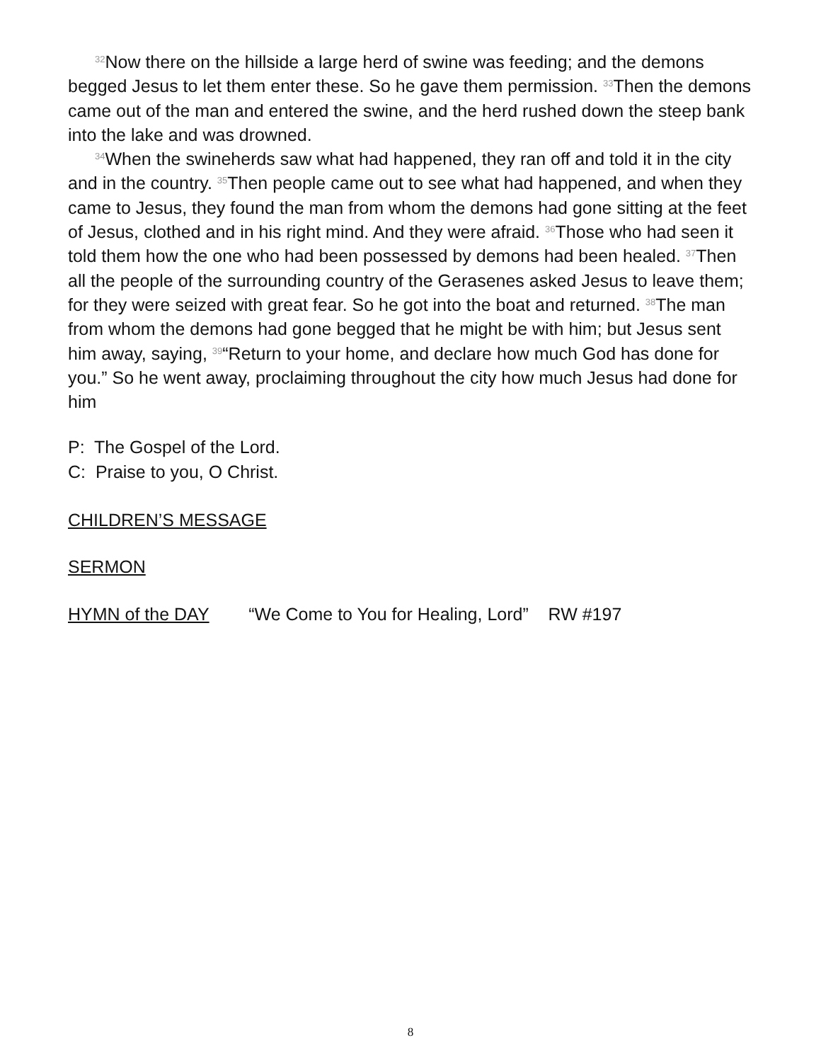<sup>32</sup> Now there on the hillside a large herd of swine was feeding; and the demons begged Jesus to let them enter these. So he gave them permission. <sup>33</sup>Then the demons came out of the man and entered the swine, and the herd rushed down the steep bank into the lake and was drowned.
<sup>34</sup> When the swineherds saw what had happened, they ran off and told it in the city and in the country. <sup>35</sup>Then people came out to see what had happened, and when they came to Jesus, they found the man from whom the demons had gone sitting at the feet of Jesus, clothed and in his right mind. And they were afraid. <sup>36</sup>Those who had seen it told them how the one who had been possessed by demons had been healed. <sup>37</sup>Then all the people of the surrounding country of the Gerasenes asked Jesus to leave them; for they were seized with great fear. So he got into the boat and returned. <sup>38</sup>The man from whom the demons had gone begged that he might be with him; but Jesus sent him away, saying, <sup>39</sup>“Return to your home, and declare how much God has done for you.” So he went away, proclaiming throughout the city how much Jesus had done for him
P: The Gospel of the Lord.
C: Praise to you, O Christ.
CHILDREN’S MESSAGE
SERMON
HYMN of the DAY “We Come to You for Healing, Lord” RW #197
8